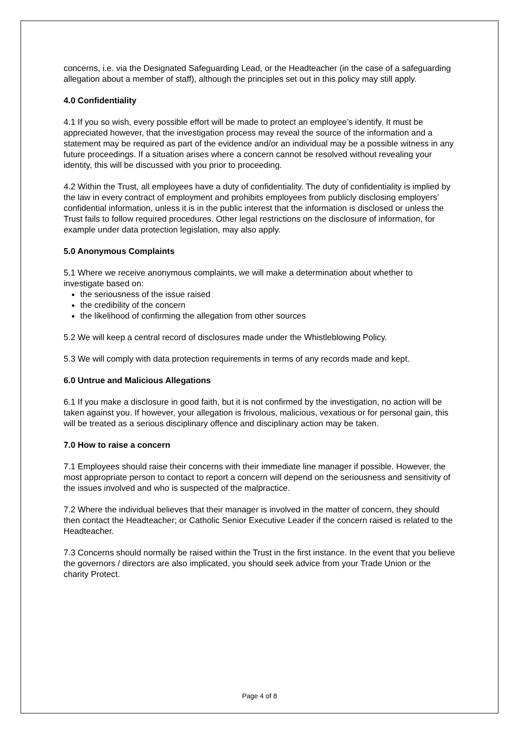concerns, i.e. via the Designated Safeguarding Lead, or the Headteacher (in the case of a safeguarding allegation about a member of staff), although the principles set out in this policy may still apply.
4.0 Confidentiality
4.1 If you so wish, every possible effort will be made to protect an employee’s identify. It must be appreciated however, that the investigation process may reveal the source of the information and a statement may be required as part of the evidence and/or an individual may be a possible witness in any future proceedings. If a situation arises where a concern cannot be resolved without revealing your identity, this will be discussed with you prior to proceeding.
4.2 Within the Trust, all employees have a duty of confidentiality. The duty of confidentiality is implied by the law in every contract of employment and prohibits employees from publicly disclosing employers’ confidential information, unless it is in the public interest that the information is disclosed or unless the Trust fails to follow required procedures. Other legal restrictions on the disclosure of information, for example under data protection legislation, may also apply.
5.0 Anonymous Complaints
5.1 Where we receive anonymous complaints, we will make a determination about whether to investigate based on:
the seriousness of the issue raised
the credibility of the concern
the likelihood of confirming the allegation from other sources
5.2 We will keep a central record of disclosures made under the Whistleblowing Policy.
5.3 We will comply with data protection requirements in terms of any records made and kept.
6.0 Untrue and Malicious Allegations
6.1 If you make a disclosure in good faith, but it is not confirmed by the investigation, no action will be taken against you. If however, your allegation is frivolous, malicious, vexatious or for personal gain, this will be treated as a serious disciplinary offence and disciplinary action may be taken.
7.0 How to raise a concern
7.1 Employees should raise their concerns with their immediate line manager if possible. However, the most appropriate person to contact to report a concern will depend on the seriousness and sensitivity of the issues involved and who is suspected of the malpractice.
7.2 Where the individual believes that their manager is involved in the matter of concern, they should then contact the Headteacher; or Catholic Senior Executive Leader if the concern raised is related to the Headteacher.
7.3 Concerns should normally be raised within the Trust in the first instance. In the event that you believe the governors / directors are also implicated, you should seek advice from your Trade Union or the charity Protect.
Page 4 of 8